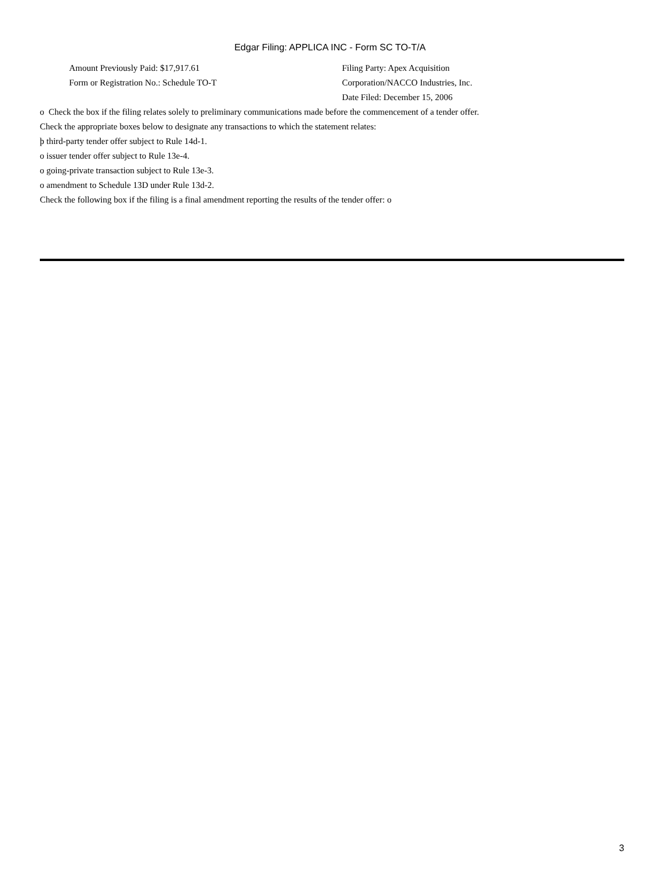Edgar Filing: APPLICA INC - Form SC TO-T/A
| Amount Previously Paid: $17,917.61 Form or Registration No.: Schedule TO-T | Filing Party: Apex Acquisition Corporation/NACCO Industries, Inc. Date Filed: December 15, 2006 |
o Check the box if the filing relates solely to preliminary communications made before the commencement of a tender offer.
Check the appropriate boxes below to designate any transactions to which the statement relates:
þ third-party tender offer subject to Rule 14d-1.
o issuer tender offer subject to Rule 13e-4.
o going-private transaction subject to Rule 13e-3.
o amendment to Schedule 13D under Rule 13d-2.
Check the following box if the filing is a final amendment reporting the results of the tender offer: o
3